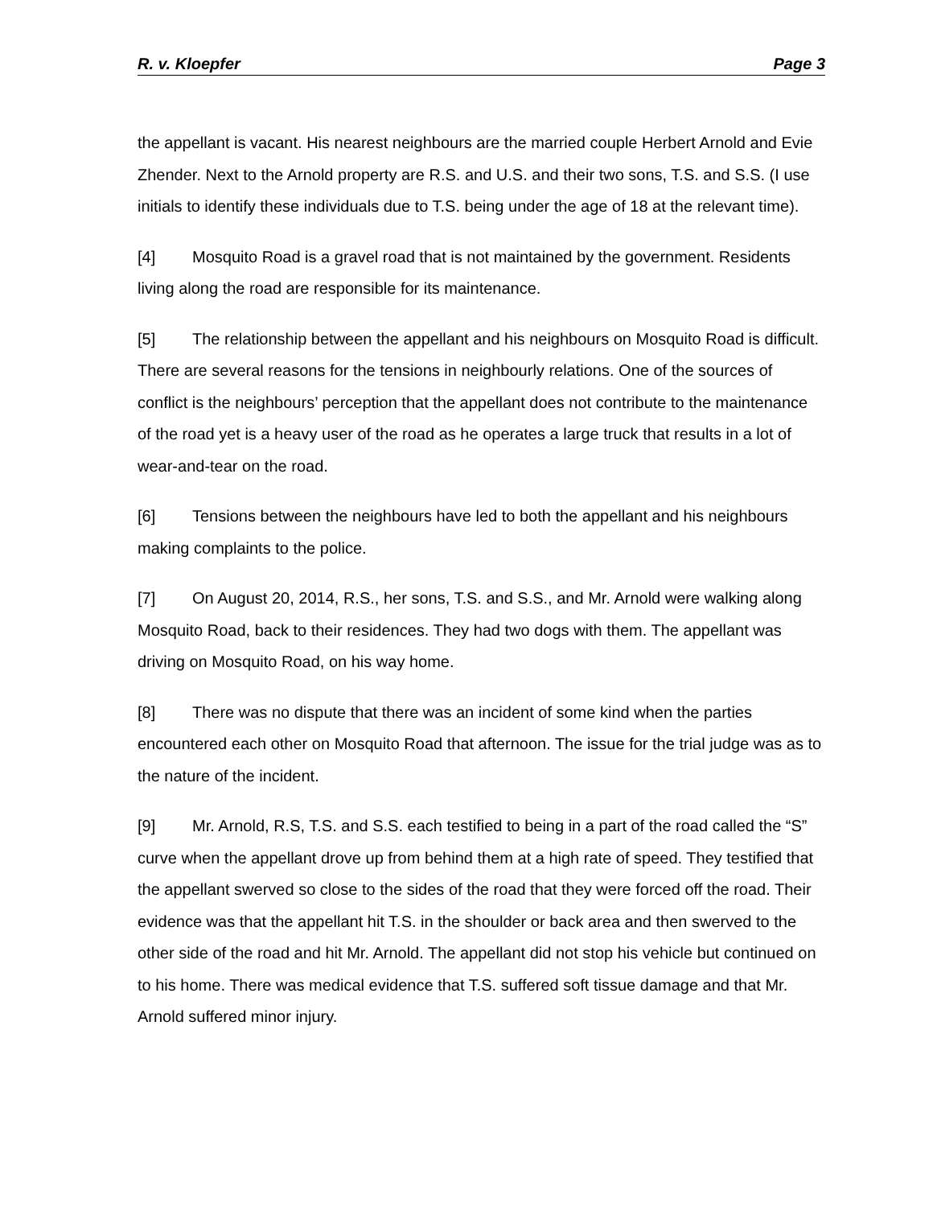R. v. Kloepfer Page 3
the appellant is vacant. His nearest neighbours are the married couple Herbert Arnold and Evie Zhender. Next to the Arnold property are R.S. and U.S. and their two sons, T.S. and S.S. (I use initials to identify these individuals due to T.S. being under the age of 18 at the relevant time).
[4] Mosquito Road is a gravel road that is not maintained by the government. Residents living along the road are responsible for its maintenance.
[5] The relationship between the appellant and his neighbours on Mosquito Road is difficult. There are several reasons for the tensions in neighbourly relations. One of the sources of conflict is the neighbours’ perception that the appellant does not contribute to the maintenance of the road yet is a heavy user of the road as he operates a large truck that results in a lot of wear-and-tear on the road.
[6] Tensions between the neighbours have led to both the appellant and his neighbours making complaints to the police.
[7] On August 20, 2014, R.S., her sons, T.S. and S.S., and Mr. Arnold were walking along Mosquito Road, back to their residences. They had two dogs with them. The appellant was driving on Mosquito Road, on his way home.
[8] There was no dispute that there was an incident of some kind when the parties encountered each other on Mosquito Road that afternoon. The issue for the trial judge was as to the nature of the incident.
[9] Mr. Arnold, R.S, T.S. and S.S. each testified to being in a part of the road called the “S” curve when the appellant drove up from behind them at a high rate of speed. They testified that the appellant swerved so close to the sides of the road that they were forced off the road. Their evidence was that the appellant hit T.S. in the shoulder or back area and then swerved to the other side of the road and hit Mr. Arnold. The appellant did not stop his vehicle but continued on to his home. There was medical evidence that T.S. suffered soft tissue damage and that Mr. Arnold suffered minor injury.